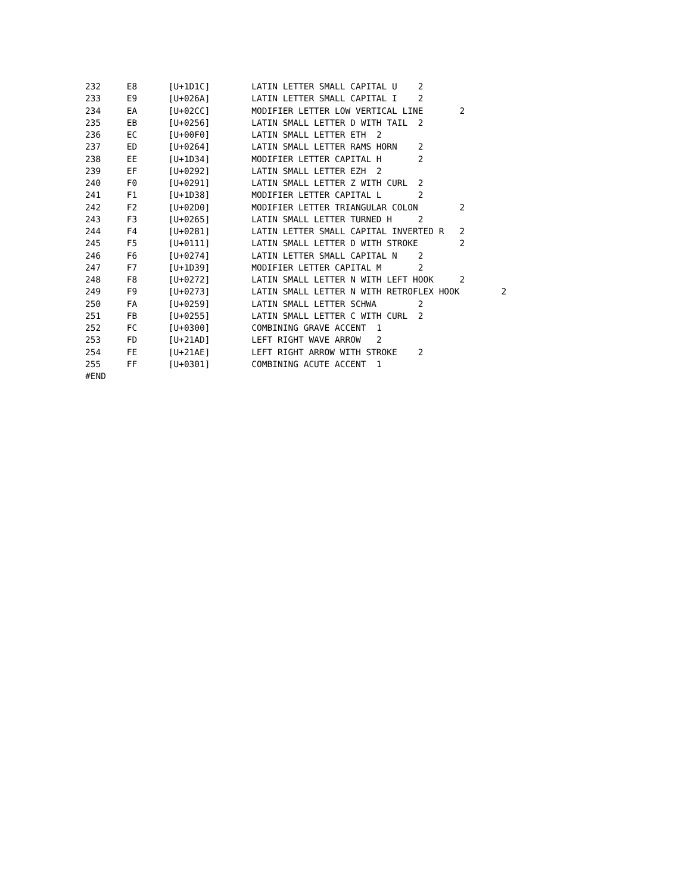232	E8	[U+1D1C]	LATIN LETTER SMALL CAPITAL U	2
233	E9	[U+026A]	LATIN LETTER SMALL CAPITAL I	2
234	EA	[U+02CC]	MODIFIER LETTER LOW VERTICAL LINE	2
235	EB	[U+0256]	LATIN SMALL LETTER D WITH TAIL	2
236	EC	[U+00F0]	LATIN SMALL LETTER ETH	2
237	ED	[U+0264]	LATIN SMALL LETTER RAMS HORN	2
238	EE	[U+1D34]	MODIFIER LETTER CAPITAL H	2
239	EF	[U+0292]	LATIN SMALL LETTER EZH	2
240	F0	[U+0291]	LATIN SMALL LETTER Z WITH CURL	2
241	F1	[U+1D38]	MODIFIER LETTER CAPITAL L	2
242	F2	[U+02D0]	MODIFIER LETTER TRIANGULAR COLON	2
243	F3	[U+0265]	LATIN SMALL LETTER TURNED H	2
244	F4	[U+0281]	LATIN LETTER SMALL CAPITAL INVERTED R	2
245	F5	[U+0111]	LATIN SMALL LETTER D WITH STROKE	2
246	F6	[U+0274]	LATIN LETTER SMALL CAPITAL N	2
247	F7	[U+1D39]	MODIFIER LETTER CAPITAL M	2
248	F8	[U+0272]	LATIN SMALL LETTER N WITH LEFT HOOK	2
249	F9	[U+0273]	LATIN SMALL LETTER N WITH RETROFLEX HOOK	2
250	FA	[U+0259]	LATIN SMALL LETTER SCHWA	2
251	FB	[U+0255]	LATIN SMALL LETTER C WITH CURL	2
252	FC	[U+0300]	COMBINING GRAVE ACCENT	1
253	FD	[U+21AD]	LEFT RIGHT WAVE ARROW	2
254	FE	[U+21AE]	LEFT RIGHT ARROW WITH STROKE	2
255	FF	[U+0301]	COMBINING ACUTE ACCENT	1
#END